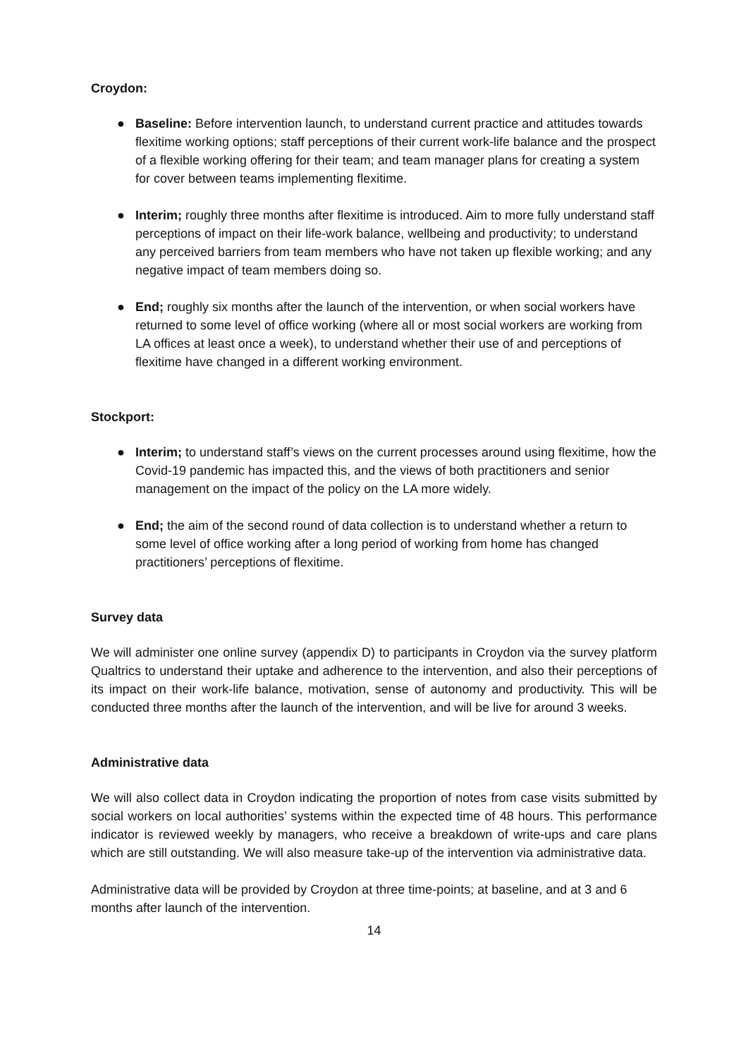Croydon:
● Baseline: Before intervention launch, to understand current practice and attitudes towards flexitime working options; staff perceptions of their current work-life balance and the prospect of a flexible working offering for their team; and team manager plans for creating a system for cover between teams implementing flexitime.
● Interim; roughly three months after flexitime is introduced. Aim to more fully understand staff perceptions of impact on their life-work balance, wellbeing and productivity; to understand any perceived barriers from team members who have not taken up flexible working; and any negative impact of team members doing so.
● End; roughly six months after the launch of the intervention, or when social workers have returned to some level of office working (where all or most social workers are working from LA offices at least once a week), to understand whether their use of and perceptions of flexitime have changed in a different working environment.
Stockport:
● Interim; to understand staff’s views on the current processes around using flexitime, how the Covid-19 pandemic has impacted this, and the views of both practitioners and senior management on the impact of the policy on the LA more widely.
● End; the aim of the second round of data collection is to understand whether a return to some level of office working after a long period of working from home has changed practitioners’ perceptions of flexitime.
Survey data
We will administer one online survey (appendix D) to participants in Croydon via the survey platform Qualtrics to understand their uptake and adherence to the intervention, and also their perceptions of its impact on their work-life balance, motivation, sense of autonomy and productivity. This will be conducted three months after the launch of the intervention, and will be live for around 3 weeks.
Administrative data
We will also collect data in Croydon indicating the proportion of notes from case visits submitted by social workers on local authorities’ systems within the expected time of 48 hours. This performance indicator is reviewed weekly by managers, who receive a breakdown of write-ups and care plans which are still outstanding. We will also measure take-up of the intervention via administrative data.
Administrative data will be provided by Croydon at three time-points; at baseline, and at 3 and 6 months after launch of the intervention.
14